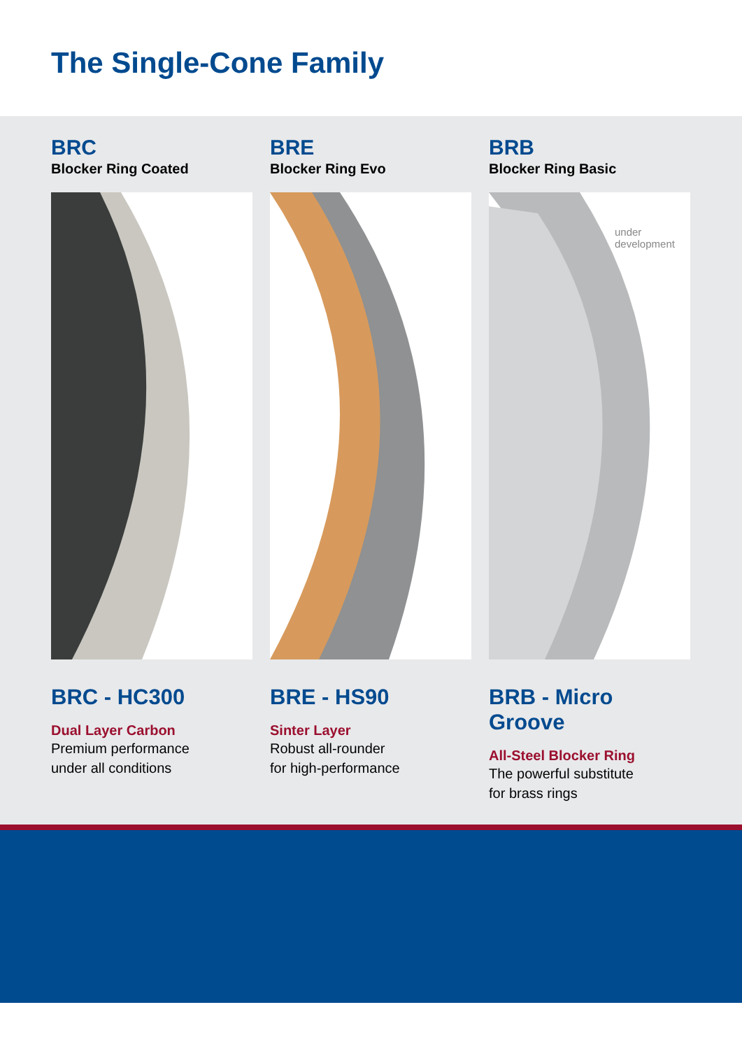The Single-Cone Family
BRC
Blocker Ring Coated
BRC - HC300
Dual Layer Carbon
Premium performance
under all conditions
BRE
Blocker Ring Evo
BRE - HS90
Sinter Layer
Robust all-rounder
for high-performance
BRB
Blocker Ring Basic
under
development
BRB - Micro Groove
All-Steel Blocker Ring
The powerful substitute
for brass rings